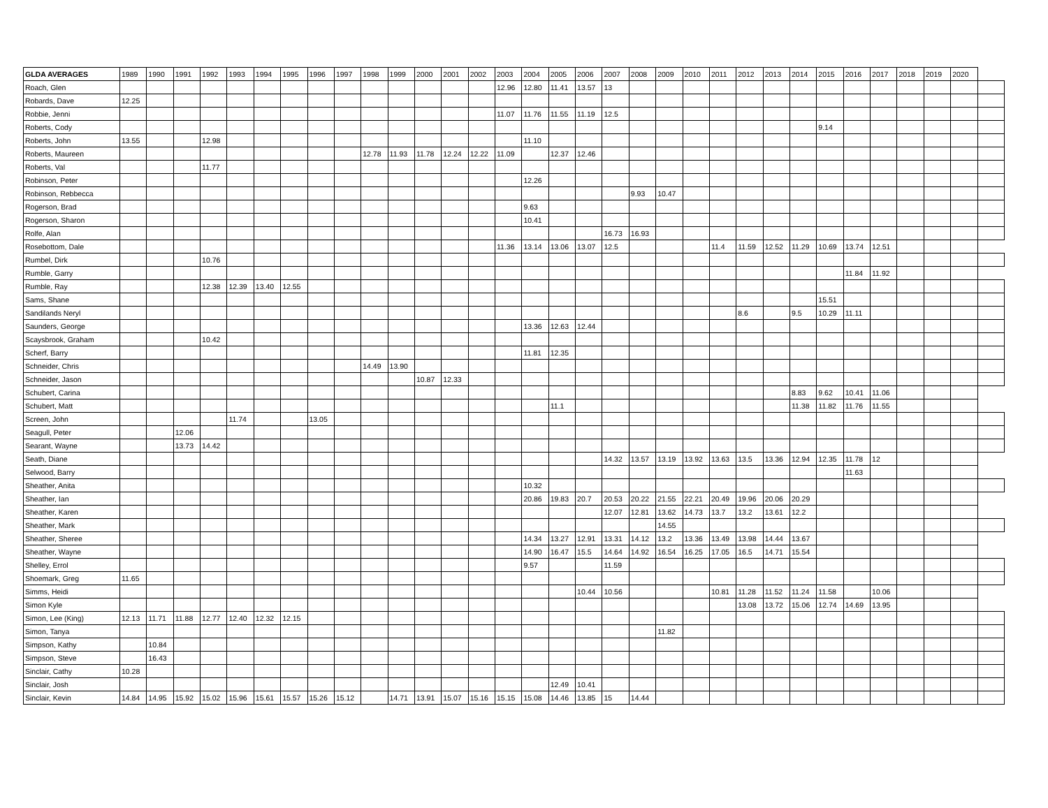| GLDA AVERAGES | 1989 | 1990 | 1991 | 1992 | 1993 | 1994 | 1995 | 1996 | 1997 | 1998 | 1999 | 2000 | 2001 | 2002 | 2003 | 2004 | 2005 | 2006 | 2007 | 2008 | 2009 | 2010 | 2011 | 2012 | 2013 | 2014 | 2015 | 2016 | 2017 | 2018 | 2019 | 2020 | |
| --- | --- | --- | --- | --- | --- | --- | --- | --- | --- | --- | --- | --- | --- | --- | --- | --- | --- | --- | --- | --- | --- | --- | --- | --- | --- | --- | --- | --- | --- | --- | --- | --- | --- |
| Roach, Glen | | | | | | | | | | | | | | | 12.96 | 12.80 | 11.41 | 13.57 | 13 | | | | | | | | | | | | | | |
| Robards, Dave | 12.25 | | | | | | | | | | | | | | | | | | | | | | | | | | | | | | | | |
| Robbie, Jenni | | | | | | | | | | | | | | | 11.07 | 11.76 | 11.55 | 11.19 | 12.5 | | | | | | | | | | | | | | |
| Roberts, Cody | | | | | | | | | | | | | | | | | | | | | | | | | | | 9.14 | | | | | | |
| Roberts, John | 13.55 | | | 12.98 | | | | | | | | | | | | 11.10 | | | | | | | | | | | | | | | | | |
| Roberts, Maureen | | | | | | | | | | 12.78 | 11.93 | 11.78 | 12.24 | 12.22 | 11.09 | | 12.37 | 12.46 | | | | | | | | | | | | | | | |
| Roberts, Val | | | | 11.77 | | | | | | | | | | | | | | | | | | | | | | | | | | | | | |
| Robinson, Peter | | | | | | | | | | | | | | | | 12.26 | | | | | | | | | | | | | | | | | |
| Robinson, Rebbecca | | | | | | | | | | | | | | | | | | | | 9.93 | 10.47 | | | | | | | | | | | | |
| Rogerson, Brad | | | | | | | | | | | | | | | | 9.63 | | | | | | | | | | | | | | | | | |
| Rogerson, Sharon | | | | | | | | | | | | | | | | 10.41 | | | | | | | | | | | | | | | | | |
| Rolfe, Alan | | | | | | | | | | | | | | | | | | | 16.73 | 16.93 | | | | | | | | | | | | | |
| Rosebottom, Dale | | | | | | | | | | | | | | | 11.36 | 13.14 | 13.06 | 13.07 | 12.5 | | | | 11.4 | 11.59 | 12.52 | 11.29 | 10.69 | 13.74 | 12.51 | | | | |
| Rumbel, Dirk | | | | 10.76 | | | | | | | | | | | | | | | | | | | | | | | | | | | | | |
| Rumble, Garry | | | | | | | | | | | | | | | | | | | | | | | | | | | | 11.84 | 11.92 | | | | |
| Rumble, Ray | | | | 12.38 | 12.39 | 13.40 | 12.55 | | | | | | | | | | | | | | | | | | | | | | | | | | |
| Sams, Shane | | | | | | | | | | | | | | | | | | | | | | | | | | | 15.51 | | | | | | |
| Sandilands Neryl | | | | | | | | | | | | | | | | | | | | | | | | 8.6 | | 9.5 | 10.29 | 11.11 | | | | | |
| Saunders, George | | | | | | | | | | | | | | | | 13.36 | 12.63 | 12.44 | | | | | | | | | | | | | | | |
| Scaysbrook, Graham | | | | 10.42 | | | | | | | | | | | | | | | | | | | | | | | | | | | | | |
| Scherf, Barry | | | | | | | | | | | | | | | | 11.81 | 12.35 | | | | | | | | | | | | | | | | |
| Schneider, Chris | | | | | | | | | | 14.49 | 13.90 | | | | | | | | | | | | | | | | | | | | | | |
| Schneider, Jason | | | | | | | | | | | | 10.87 | 12.33 | | | | | | | | | | | | | | | | | | | | |
| Schubert, Carina | | | | | | | | | | | | | | | | | | | | | | | | | | 8.83 | 9.62 | 10.41 | 11.06 | | | | |
| Schubert, Matt | | | | | | | | | | | | | | | | | 11.1 | | | | | | | | | 11.38 | 11.82 | 11.76 | 11.55 | | | | |
| Screen, John | | | | | 11.74 | | | 13.05 | | | | | | | | | | | | | | | | | | | | | | | | | |
| Seagull, Peter | | | 12.06 | | | | | | | | | | | | | | | | | | | | | | | | | | | | | | |
| Searant, Wayne | | | 13.73 | 14.42 | | | | | | | | | | | | | | | | | | | | | | | | | | | | | |
| Seath, Diane | | | | | | | | | | | | | | | | | | | 14.32 | 13.57 | 13.19 | 13.92 | 13.63 | 13.5 | 13.36 | 12.94 | 12.35 | 11.78 | 12 | | | | |
| Selwood, Barry | | | | | | | | | | | | | | | | | | | | | | | | | | | | 11.63 | | | | | |
| Sheather, Anita | | | | | | | | | | | | | | | | 10.32 | | | | | | | | | | | | | | | | | |
| Sheather, Ian | | | | | | | | | | | | | | | | 20.86 | 19.83 | 20.7 | 20.53 | 20.22 | 21.55 | 22.21 | 20.49 | 19.96 | 20.06 | 20.29 | | | | | | | |
| Sheather, Karen | | | | | | | | | | | | | | | | | | | 12.07 | 12.81 | 13.62 | 14.73 | 13.7 | 13.2 | 13.61 | 12.2 | | | | | | | |
| Sheather, Mark | | | | | | | | | | | | | | | | | | | | | 14.55 | | | | | | | | | | | | |
| Sheather, Sheree | | | | | | | | | | | | | | | | 14.34 | 13.27 | 12.91 | 13.31 | 14.12 | 13.2 | 13.36 | 13.49 | 13.98 | 14.44 | 13.67 | | | | | | | |
| Sheather, Wayne | | | | | | | | | | | | | | | | 14.90 | 16.47 | 15.5 | 14.64 | 14.92 | 16.54 | 16.25 | 17.05 | 16.5 | 14.71 | 15.54 | | | | | | | |
| Shelley, Errol | | | | | | | | | | | | | | | | 9.57 | | | 11.59 | | | | | | | | | | | | | | |
| Shoemark, Greg | 11.65 | | | | | | | | | | | | | | | | | | | | | | | | | | | | | | | | |
| Simms, Heidi | | | | | | | | | | | | | | | | | | 10.44 | 10.56 | | | | 10.81 | 11.28 | 11.52 | 11.24 | 11.58 | | 10.06 | | | | |
| Simon Kyle | | | | | | | | | | | | | | | | | | | | | | | | 13.08 | 13.72 | 15.06 | 12.74 | 14.69 | 13.95 | | | | |
| Simon, Lee (King) | 12.13 | 11.71 | 11.88 | 12.77 | 12.40 | 12.32 | 12.15 | | | | | | | | | | | | | | | | | | | | | | | | | | |
| Simon, Tanya | | | | | | | | | | | | | | | | | | | | | 11.82 | | | | | | | | | | | | |
| Simpson, Kathy | | 10.84 | | | | | | | | | | | | | | | | | | | | | | | | | | | | | | | |
| Simpson, Steve | | 16.43 | | | | | | | | | | | | | | | | | | | | | | | | | | | | | | | |
| Sinclair, Cathy | 10.28 | | | | | | | | | | | | | | | | | | | | | | | | | | | | | | | | |
| Sinclair, Josh | | | | | | | | | | | | | | | | | 12.49 | 10.41 | | | | | | | | | | | | | | | |
| Sinclair, Kevin | 14.84 | 14.95 | 15.92 | 15.02 | 15.96 | 15.61 | 15.57 | 15.26 | 15.12 | | 14.71 | 13.91 | 15.07 | 15.16 | 15.15 | 15.08 | 14.46 | 13.85 | 15 | 14.44 | | | | | | | | | | | | | |